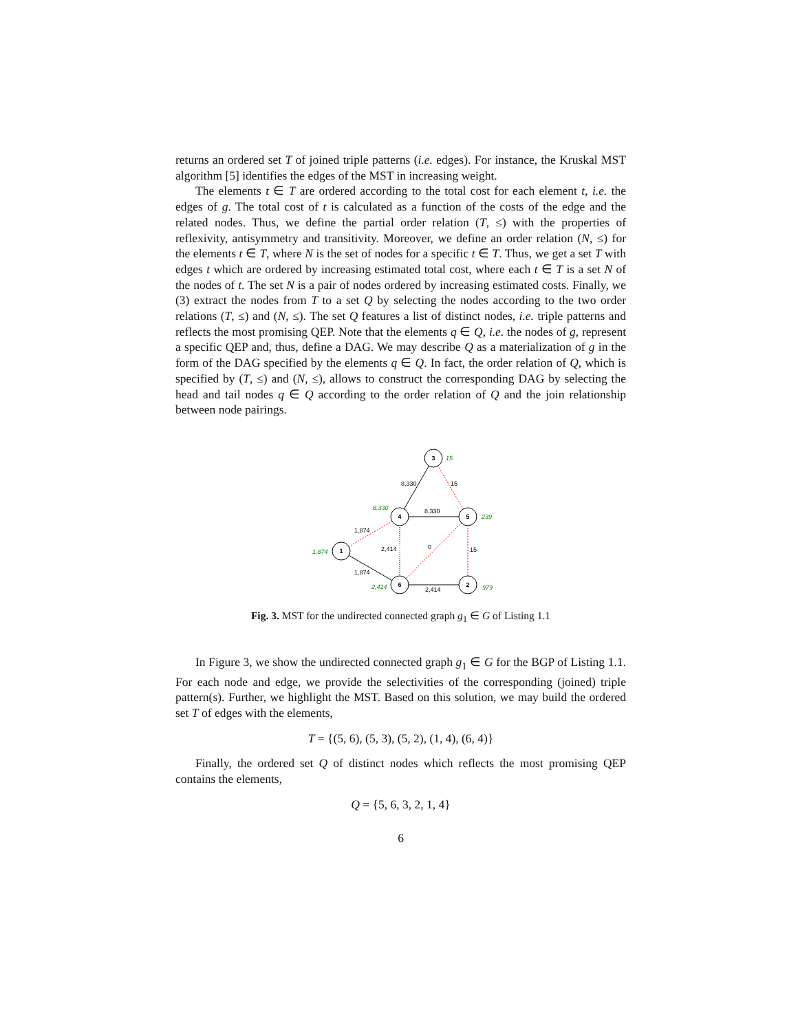returns an ordered set T of joined triple patterns (i.e. edges). For instance, the Kruskal MST algorithm [5] identifies the edges of the MST in increasing weight.
The elements t ∈ T are ordered according to the total cost for each element t, i.e. the edges of g. The total cost of t is calculated as a function of the costs of the edge and the related nodes. Thus, we define the partial order relation (T, ≤) with the properties of reflexivity, antisymmetry and transitivity. Moreover, we define an order relation (N, ≤) for the elements t ∈ T, where N is the set of nodes for a specific t ∈ T. Thus, we get a set T with edges t which are ordered by increasing estimated total cost, where each t ∈ T is a set N of the nodes of t. The set N is a pair of nodes ordered by increasing estimated costs. Finally, we (3) extract the nodes from T to a set Q by selecting the nodes according to the two order relations (T, ≤) and (N, ≤). The set Q features a list of distinct nodes, i.e. triple patterns and reflects the most promising QEP. Note that the elements q ∈ Q, i.e. the nodes of g, represent a specific QEP and, thus, define a DAG. We may describe Q as a materialization of g in the form of the DAG specified by the elements q ∈ Q. In fact, the order relation of Q, which is specified by (T, ≤) and (N, ≤), allows to construct the corresponding DAG by selecting the head and tail nodes q ∈ Q according to the order relation of Q and the join relationship between node pairings.
3
4
5
1
6
2
15
8,330
239
1,874
2,414
979
8,330
15
8,330
1,874
2,414
0
15
1,874
2,414
Fig. 3. MST for the undirected connected graph g<sub>1</sub> ∈ G of Listing 1.1
In Figure 3, we show the undirected connected graph g<sub>1</sub> ∈ G for the BGP of Listing 1.1. For each node and edge, we provide the selectivities of the corresponding (joined) triple pattern(s). Further, we highlight the MST. Based on this solution, we may build the ordered set T of edges with the elements,
T = {(5, 6), (5, 3), (5, 2), (1, 4), (6, 4)}
Finally, the ordered set Q of distinct nodes which reflects the most promising QEP contains the elements,
Q = {5, 6, 3, 2, 1, 4}
6